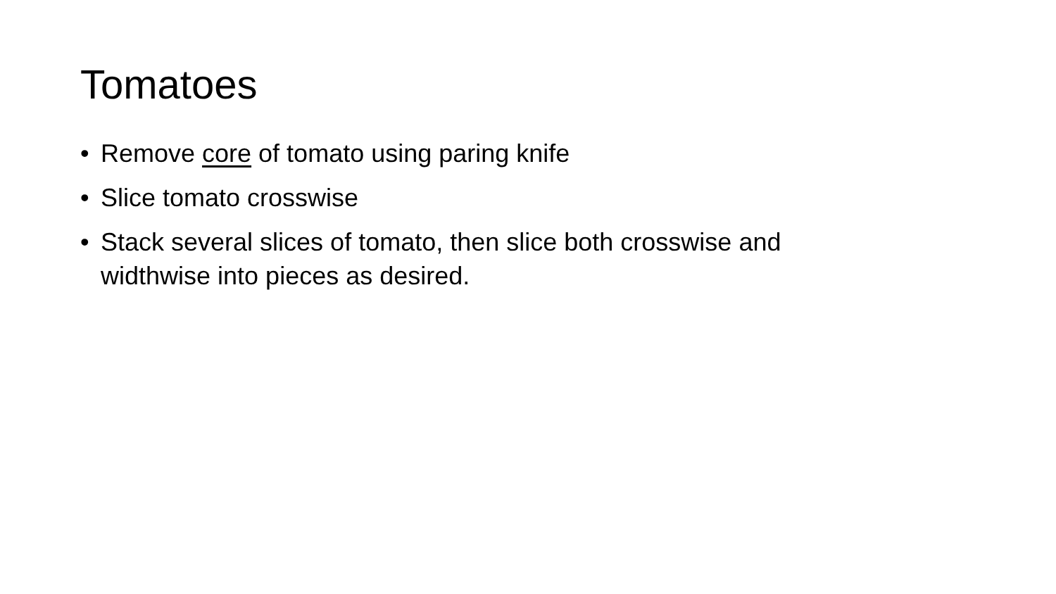Tomatoes
• Remove core of tomato using paring knife
• Slice tomato crosswise
• Stack several slices of tomato, then slice both crosswise and widthwise into pieces as desired.